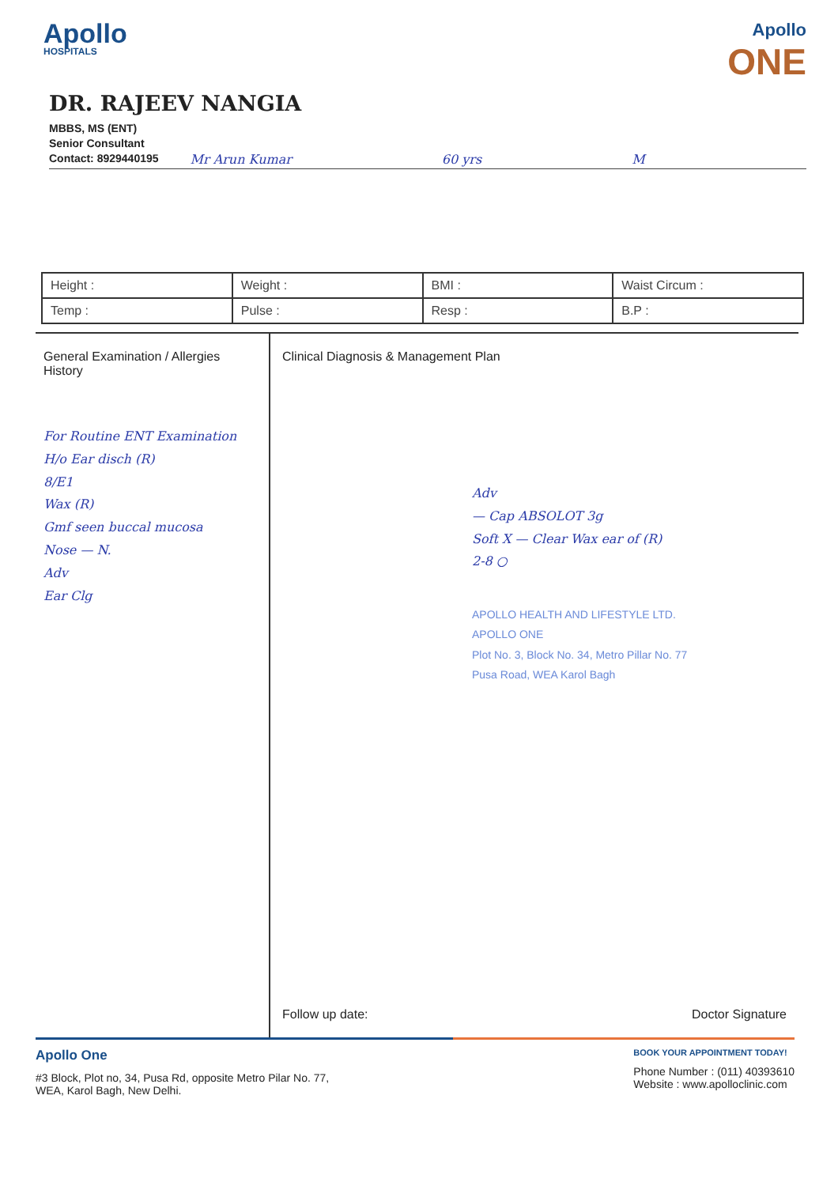Apollo
HOSPITALS
Apollo
ONE
DR. RAJEEV NANGIA
MBBS, MS (ENT)
Senior Consultant
Contact: 8929440195 Mr Arun Kumar 60 yrs M
| Height : | Weight : | BMI : | Waist Circum : |
| Temp : | Pulse : | Resp : | B.P : |
General Examination / Allergies History
For Routine ENT Examination
H/o Ear disch (R)
8/E1
Wax (R)
Gmf seen buccal mucosa
Nose — N.
Adv
Ear Clg
Clinical Diagnosis & Management Plan
Adv
— Cap ABSOLOT 3g
Soft X — Clear Wax ear of (R)
2-8 ○
APOLLO HEALTH AND LIFESTYLE LTD.
APOLLO ONE
Plot No. 3, Block No. 34, Metro Pillar No. 77
Pusa Road, WEA Karol Bagh
Follow up date: Doctor Signature
Apollo One
#3 Block, Plot no, 34, Pusa Rd, opposite Metro Pilar No. 77,
WEA, Karol Bagh, New Delhi.
BOOK YOUR APPOINTMENT TODAY!
Phone Number : (011) 40393610
Website : www.apolloclinic.com